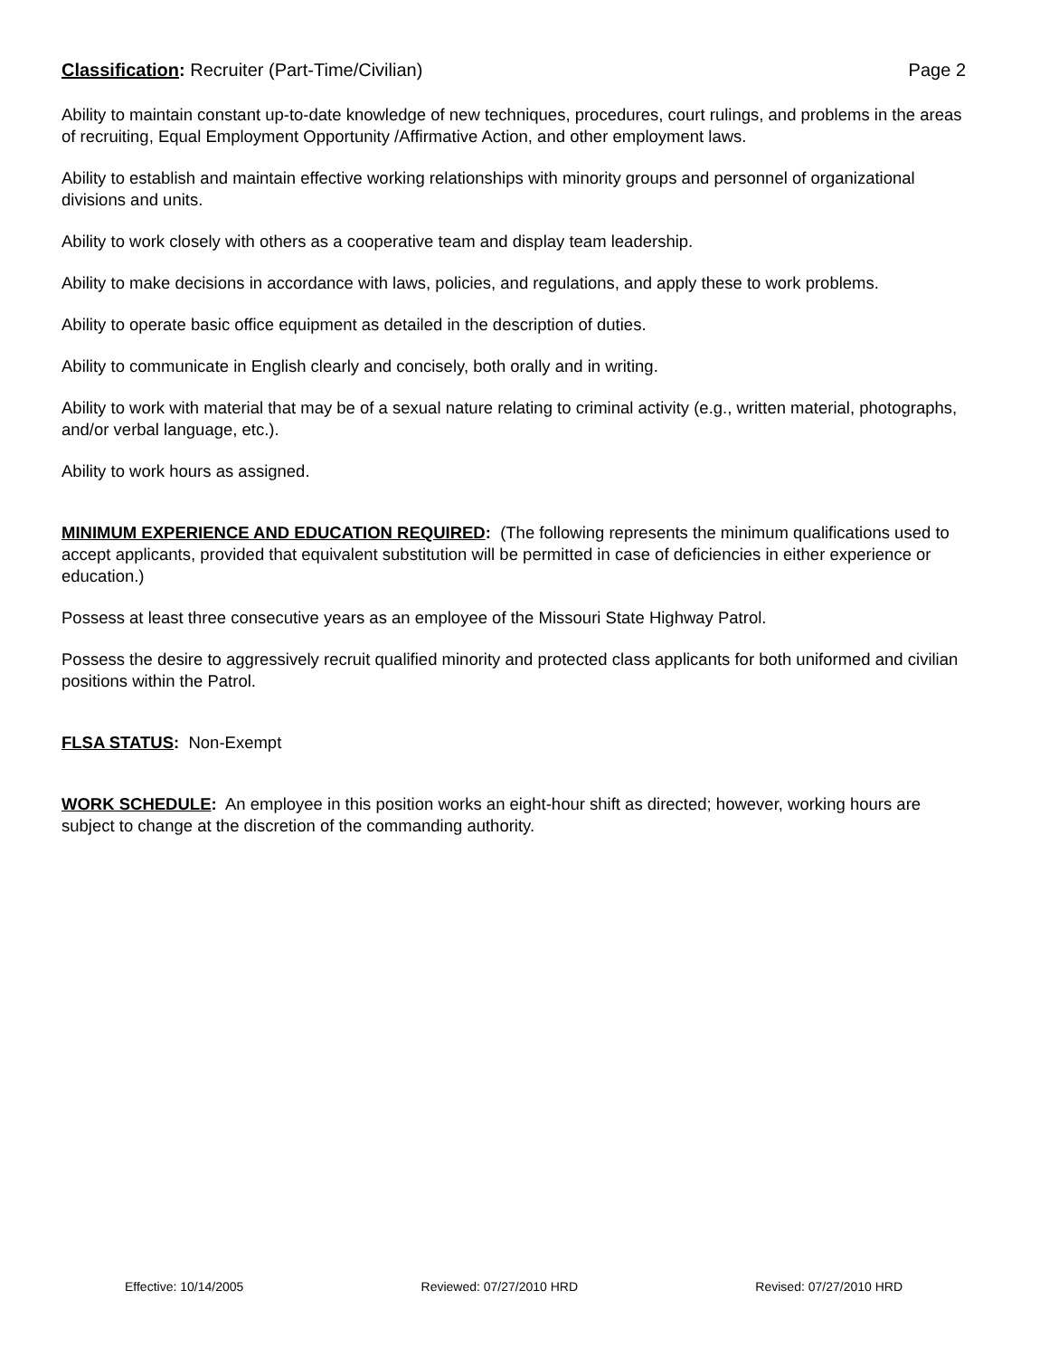Classification: Recruiter (Part-Time/Civilian) Page 2
Ability to maintain constant up-to-date knowledge of new techniques, procedures, court rulings, and problems in the areas of recruiting, Equal Employment Opportunity /Affirmative Action, and other employment laws.
Ability to establish and maintain effective working relationships with minority groups and personnel of organizational divisions and units.
Ability to work closely with others as a cooperative team and display team leadership.
Ability to make decisions in accordance with laws, policies, and regulations, and apply these to work problems.
Ability to operate basic office equipment as detailed in the description of duties.
Ability to communicate in English clearly and concisely, both orally and in writing.
Ability to work with material that may be of a sexual nature relating to criminal activity (e.g., written material, photographs, and/or verbal language, etc.).
Ability to work hours as assigned.
MINIMUM EXPERIENCE AND EDUCATION REQUIRED: (The following represents the minimum qualifications used to accept applicants, provided that equivalent substitution will be permitted in case of deficiencies in either experience or education.)
Possess at least three consecutive years as an employee of the Missouri State Highway Patrol.
Possess the desire to aggressively recruit qualified minority and protected class applicants for both uniformed and civilian positions within the Patrol.
FLSA STATUS: Non-Exempt
WORK SCHEDULE: An employee in this position works an eight-hour shift as directed; however, working hours are subject to change at the discretion of the commanding authority.
Effective: 10/14/2005 Reviewed: 07/27/2010 HRD Revised: 07/27/2010 HRD